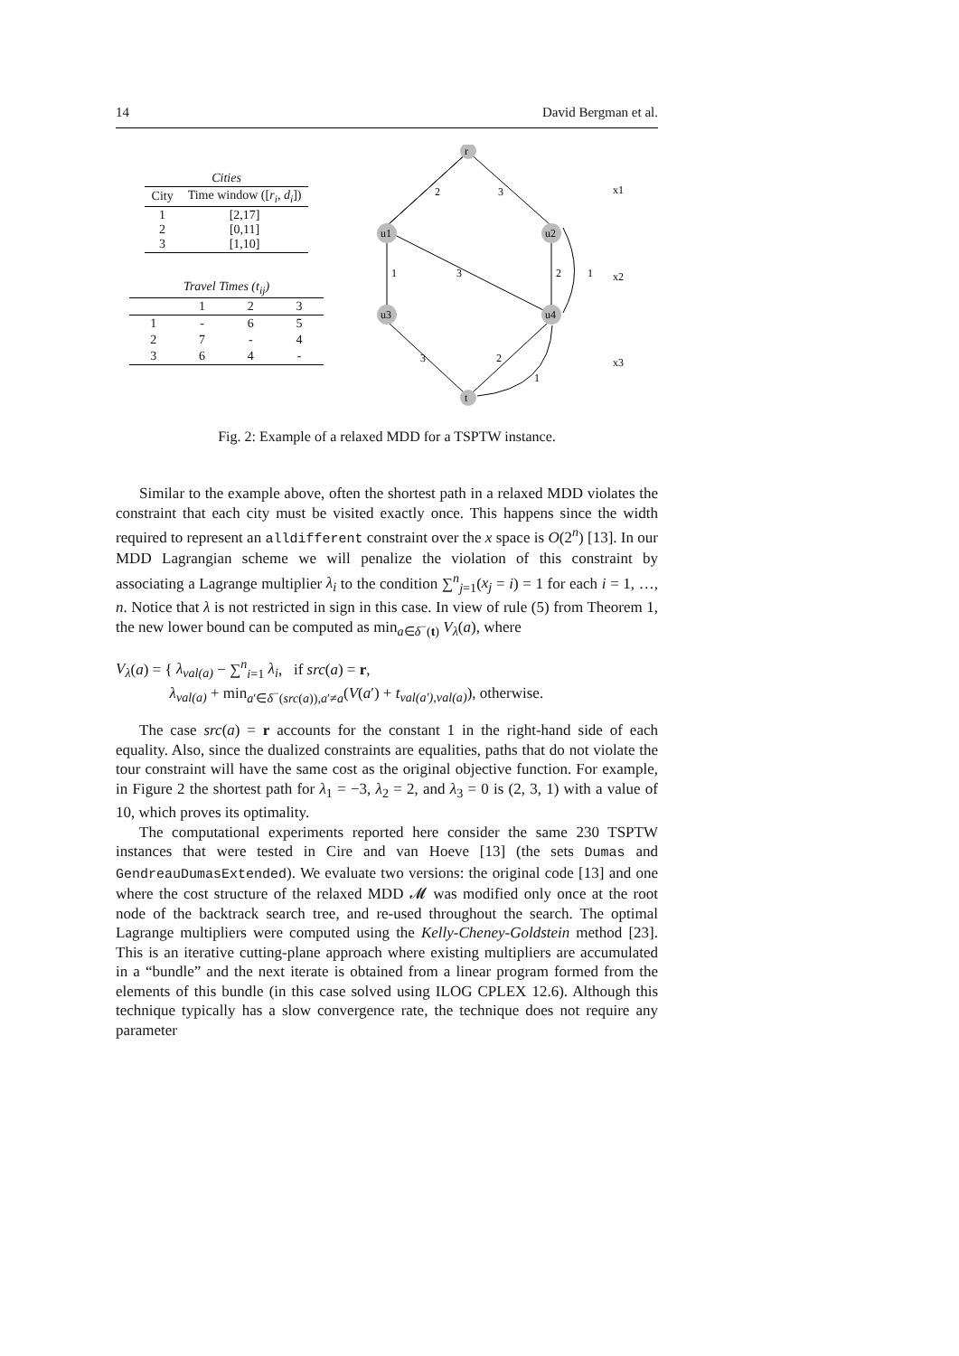14 David Bergman et al.
| Cities | |
| --- | --- |
| City | Time window ([ r<sub>i</sub> , d<sub>i</sub> ]) |
| 1 2 3 | [2,17] [0,11] [1,10] |
| Travel Times (t<sub>ij</sub>) | | | |
| --- | --- | --- | --- |
| | 1 | 2 | 3 |
| 1 | - | 6 | 5 |
| 2 | 7 | - | 4 |
| 3 | 6 | 4 | - |
r
u1
u2
u3
u4
t
2
3
1
3
2
1
3
2
1
x1
x2
x3
Fig. 2: Example of a relaxed MDD for a TSPTW instance.
Similar to the example above, often the shortest path in a relaxed MDD violates the constraint that each city must be visited exactly once. This happens since the width required to represent an alldifferent constraint over the x space is O(2<sup>n</sup>) [13]. In our MDD Lagrangian scheme we will penalize the violation of this constraint by associating a Lagrange multiplier λ<sub>i</sub> to the condition ∑<sup>n</sup><sub>j=1</sub>(x<sub>j</sub> = i) = 1 for each i = 1, …, n. Notice that λ is not restricted in sign in this case. In view of rule (5) from Theorem 1, the new lower bound can be computed as min<sub>a∈δ<sup>−</sup>(t)</sub> V<sub>λ</sub>(a), where
V<sub>λ</sub>(a) = { λ<sub>val(a)</sub> − ∑<sup>n</sup><sub>i=1</sub> λ<sub>i</sub>, if src(a) = r,
λ<sub>val(a)</sub> + min<sub>a′∈δ<sup>−</sup>(src(a)),a′≠a</sub>(V(a′) + t<sub>val(a′),val(a)</sub>), otherwise.
The case src(a) = r accounts for the constant 1 in the right-hand side of each equality. Also, since the dualized constraints are equalities, paths that do not violate the tour constraint will have the same cost as the original objective function. For example, in Figure 2 the shortest path for λ<sub>1</sub> = −3, λ<sub>2</sub> = 2, and λ<sub>3</sub> = 0 is (2, 3, 1) with a value of 10, which proves its optimality.
The computational experiments reported here consider the same 230 TSPTW instances that were tested in Cire and van Hoeve [13] (the sets Dumas and GendreauDumasExtended). We evaluate two versions: the original code [13] and one where the cost structure of the relaxed MDD 𝓜 was modified only once at the root node of the backtrack search tree, and re-used throughout the search. The optimal Lagrange multipliers were computed using the Kelly-Cheney-Goldstein method [23]. This is an iterative cutting-plane approach where existing multipliers are accumulated in a “bundle” and the next iterate is obtained from a linear program formed from the elements of this bundle (in this case solved using ILOG CPLEX 12.6). Although this technique typically has a slow convergence rate, the technique does not require any parameter